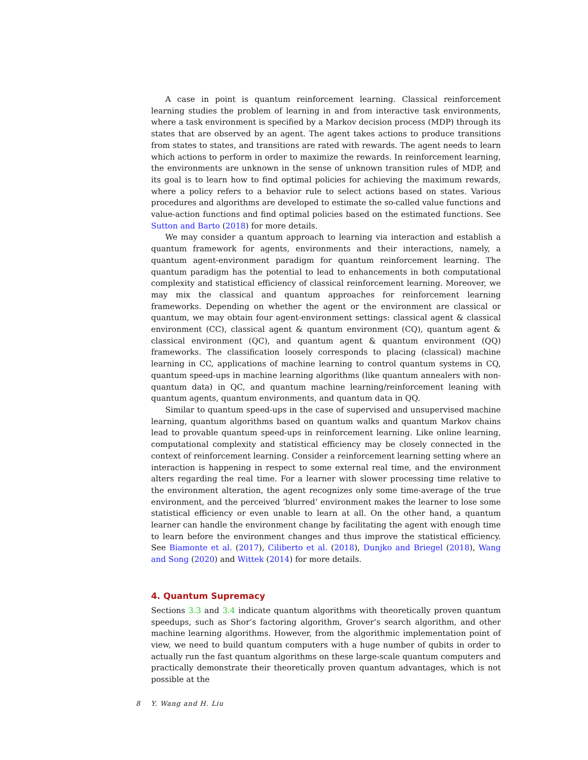A case in point is quantum reinforcement learning. Classical reinforcement learning studies the problem of learning in and from interactive task environments, where a task environment is specified by a Markov decision process (MDP) through its states that are observed by an agent. The agent takes actions to produce transitions from states to states, and transitions are rated with rewards. The agent needs to learn which actions to perform in order to maximize the rewards. In reinforcement learning, the environments are unknown in the sense of unknown transition rules of MDP, and its goal is to learn how to find optimal policies for achieving the maximum rewards, where a policy refers to a behavior rule to select actions based on states. Various procedures and algorithms are developed to estimate the so-called value functions and value-action functions and find optimal policies based on the estimated functions. See Sutton and Barto (2018) for more details.
We may consider a quantum approach to learning via interaction and establish a quantum framework for agents, environments and their interactions, namely, a quantum agent-environment paradigm for quantum reinforcement learning. The quantum paradigm has the potential to lead to enhancements in both computational complexity and statistical efficiency of classical reinforcement learning. Moreover, we may mix the classical and quantum approaches for reinforcement learning frameworks. Depending on whether the agent or the environment are classical or quantum, we may obtain four agent-environment settings: classical agent & classical environment (CC), classical agent & quantum environment (CQ), quantum agent & classical environment (QC), and quantum agent & quantum environment (QQ) frameworks. The classification loosely corresponds to placing (classical) machine learning in CC, applications of machine learning to control quantum systems in CQ, quantum speed-ups in machine learning algorithms (like quantum annealers with non-quantum data) in QC, and quantum machine learning/reinforcement leaning with quantum agents, quantum environments, and quantum data in QQ.
Similar to quantum speed-ups in the case of supervised and unsupervised machine learning, quantum algorithms based on quantum walks and quantum Markov chains lead to provable quantum speed-ups in reinforcement learning. Like online learning, computational complexity and statistical efficiency may be closely connected in the context of reinforcement learning. Consider a reinforcement learning setting where an interaction is happening in respect to some external real time, and the environment alters regarding the real time. For a learner with slower processing time relative to the environment alteration, the agent recognizes only some time-average of the true environment, and the perceived ‘blurred’ environment makes the learner to lose some statistical efficiency or even unable to learn at all. On the other hand, a quantum learner can handle the environment change by facilitating the agent with enough time to learn before the environment changes and thus improve the statistical efficiency. See Biamonte et al. (2017), Ciliberto et al. (2018), Dunjko and Briegel (2018), Wang and Song (2020) and Wittek (2014) for more details.
4. Quantum Supremacy
Sections 3.3 and 3.4 indicate quantum algorithms with theoretically proven quantum speedups, such as Shor’s factoring algorithm, Grover’s search algorithm, and other machine learning algorithms. However, from the algorithmic implementation point of view, we need to build quantum computers with a huge number of qubits in order to actually run the fast quantum algorithms on these large-scale quantum computers and practically demonstrate their theoretically proven quantum advantages, which is not possible at the
8 Y. Wang and H. Liu